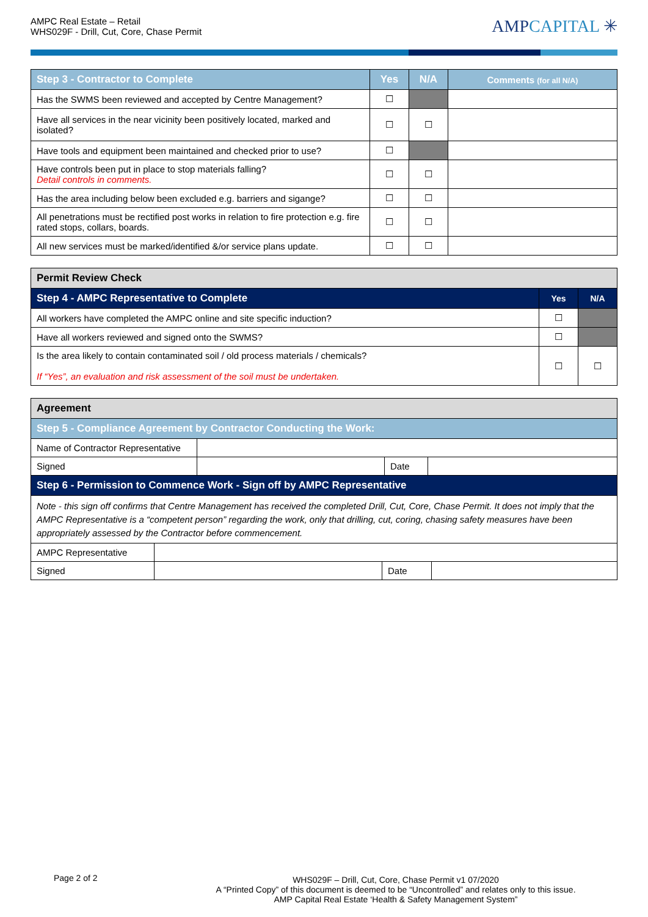AMPC Real Estate – Retail
WHS029F - Drill, Cut, Core, Chase Permit
AMPCAPITAL ✳
| Step 3 - Contractor to Complete | Yes | N/A | Comments (for all N/A) |
| --- | --- | --- | --- |
| Has the SWMS been reviewed and accepted by Centre Management? | ☐ | | |
| Have all services in the near vicinity been positively located, marked and isolated? | ☐ | ☐ | |
| Have tools and equipment been maintained and checked prior to use? | ☐ | | |
| Have controls been put in place to stop materials falling? Detail controls in comments. | ☐ | ☐ | |
| Has the area including below been excluded e.g. barriers and sigange? | ☐ | ☐ | |
| All penetrations must be rectified post works in relation to fire protection e.g. fire rated stops, collars, boards. | ☐ | ☐ | |
| All new services must be marked/identified &/or service plans update. | ☐ | ☐ | |
| Permit Review Check | | |
| --- | --- | --- |
| Step 4 - AMPC Representative to Complete | Yes | N/A |
| All workers have completed the AMPC online and site specific induction? | ☐ | |
| Have all workers reviewed and signed onto the SWMS? | ☐ | |
| Is the area likely to contain contaminated soil / old process materials / chemicals? If “Yes”, an evaluation and risk assessment of the soil must be undertaken. | ☐ | ☐ |
| Agreement | | | |
| --- | --- | --- | --- |
| Step 5 - Compliance Agreement by Contractor Conducting the Work: | | | |
| Name of Contractor Representative | | | |
| Signed | | Date | |
| Step 6 - Permission to Commence Work - Sign off by AMPC Representative | | | |
| Note - this sign off confirms that Centre Management has received the completed Drill, Cut, Core, Chase Permit. It does not imply that the AMPC Representative is a “competent person” regarding the work, only that drilling, cut, coring, chasing safety measures have been appropriately assessed by the Contractor before commencement. | | | |
| AMPC Representative | | | |
| Signed | | Date | |
Page 2 of 2
WHS029F – Drill, Cut, Core, Chase Permit v1 07/2020
A “Printed Copy” of this document is deemed to be “Uncontrolled” and relates only to this issue.
AMP Capital Real Estate ‘Health & Safety Management System”